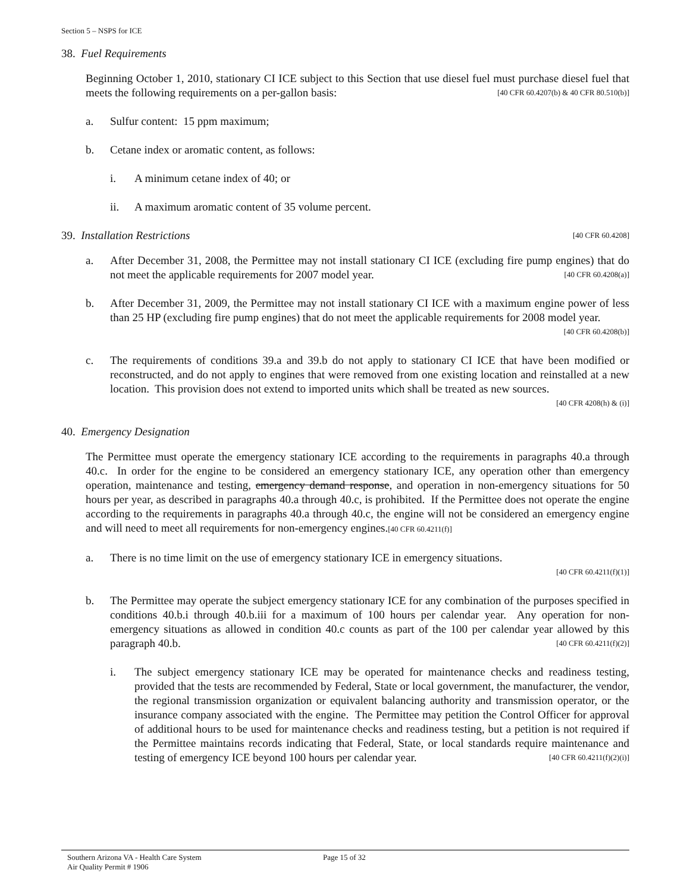Section 5 – NSPS for ICE
38. Fuel Requirements
Beginning October 1, 2010, stationary CI ICE subject to this Section that use diesel fuel must purchase diesel fuel that meets the following requirements on a per-gallon basis: [40 CFR 60.4207(b) & 40 CFR 80.510(b)]
a. Sulfur content: 15 ppm maximum;
b. Cetane index or aromatic content, as follows:
i. A minimum cetane index of 40; or
ii. A maximum aromatic content of 35 volume percent.
39. Installation Restrictions [40 CFR 60.4208]
a. After December 31, 2008, the Permittee may not install stationary CI ICE (excluding fire pump engines) that do not meet the applicable requirements for 2007 model year. [40 CFR 60.4208(a)]
b. After December 31, 2009, the Permittee may not install stationary CI ICE with a maximum engine power of less than 25 HP (excluding fire pump engines) that do not meet the applicable requirements for 2008 model year. [40 CFR 60.4208(b)]
c. The requirements of conditions 39.a and 39.b do not apply to stationary CI ICE that have been modified or reconstructed, and do not apply to engines that were removed from one existing location and reinstalled at a new location. This provision does not extend to imported units which shall be treated as new sources.
[40 CFR 4208(h) & (i)]
40. Emergency Designation
The Permittee must operate the emergency stationary ICE according to the requirements in paragraphs 40.a through 40.c. In order for the engine to be considered an emergency stationary ICE, any operation other than emergency operation, maintenance and testing, emergency demand response, and operation in non-emergency situations for 50 hours per year, as described in paragraphs 40.a through 40.c, is prohibited. If the Permittee does not operate the engine according to the requirements in paragraphs 40.a through 40.c, the engine will not be considered an emergency engine and will need to meet all requirements for non-emergency engines.[40 CFR 60.4211(f)]
a. There is no time limit on the use of emergency stationary ICE in emergency situations.
[40 CFR 60.4211(f)(1)]
b. The Permittee may operate the subject emergency stationary ICE for any combination of the purposes specified in conditions 40.b.i through 40.b.iii for a maximum of 100 hours per calendar year. Any operation for non-emergency situations as allowed in condition 40.c counts as part of the 100 per calendar year allowed by this paragraph 40.b. [40 CFR 60.4211(f)(2)]
i. The subject emergency stationary ICE may be operated for maintenance checks and readiness testing, provided that the tests are recommended by Federal, State or local government, the manufacturer, the vendor, the regional transmission organization or equivalent balancing authority and transmission operator, or the insurance company associated with the engine. The Permittee may petition the Control Officer for approval of additional hours to be used for maintenance checks and readiness testing, but a petition is not required if the Permittee maintains records indicating that Federal, State, or local standards require maintenance and testing of emergency ICE beyond 100 hours per calendar year. [40 CFR 60.4211(f)(2)(i)]
Southern Arizona VA - Health Care System
Air Quality Permit # 1906
Page 15 of 32